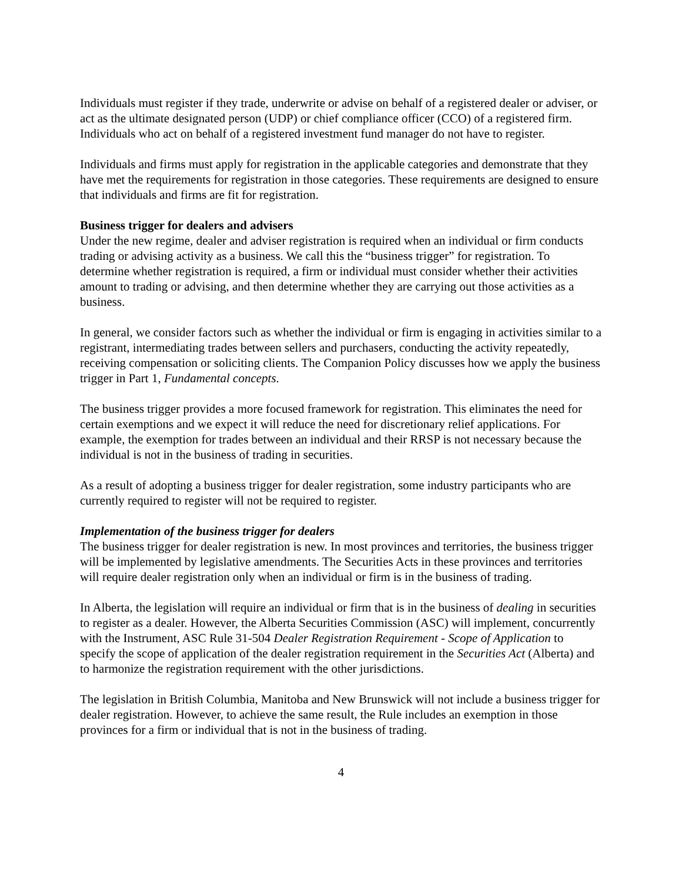Individuals must register if they trade, underwrite or advise on behalf of a registered dealer or adviser, or act as the ultimate designated person (UDP) or chief compliance officer (CCO) of a registered firm. Individuals who act on behalf of a registered investment fund manager do not have to register.
Individuals and firms must apply for registration in the applicable categories and demonstrate that they have met the requirements for registration in those categories. These requirements are designed to ensure that individuals and firms are fit for registration.
Business trigger for dealers and advisers
Under the new regime, dealer and adviser registration is required when an individual or firm conducts trading or advising activity as a business. We call this the “business trigger” for registration. To determine whether registration is required, a firm or individual must consider whether their activities amount to trading or advising, and then determine whether they are carrying out those activities as a business.
In general, we consider factors such as whether the individual or firm is engaging in activities similar to a registrant, intermediating trades between sellers and purchasers, conducting the activity repeatedly, receiving compensation or soliciting clients. The Companion Policy discusses how we apply the business trigger in Part 1, Fundamental concepts.
The business trigger provides a more focused framework for registration. This eliminates the need for certain exemptions and we expect it will reduce the need for discretionary relief applications. For example, the exemption for trades between an individual and their RRSP is not necessary because the individual is not in the business of trading in securities.
As a result of adopting a business trigger for dealer registration, some industry participants who are currently required to register will not be required to register.
Implementation of the business trigger for dealers
The business trigger for dealer registration is new. In most provinces and territories, the business trigger will be implemented by legislative amendments. The Securities Acts in these provinces and territories will require dealer registration only when an individual or firm is in the business of trading.
In Alberta, the legislation will require an individual or firm that is in the business of dealing in securities to register as a dealer. However, the Alberta Securities Commission (ASC) will implement, concurrently with the Instrument, ASC Rule 31-504 Dealer Registration Requirement - Scope of Application to specify the scope of application of the dealer registration requirement in the Securities Act (Alberta) and to harmonize the registration requirement with the other jurisdictions.
The legislation in British Columbia, Manitoba and New Brunswick will not include a business trigger for dealer registration. However, to achieve the same result, the Rule includes an exemption in those provinces for a firm or individual that is not in the business of trading.
4